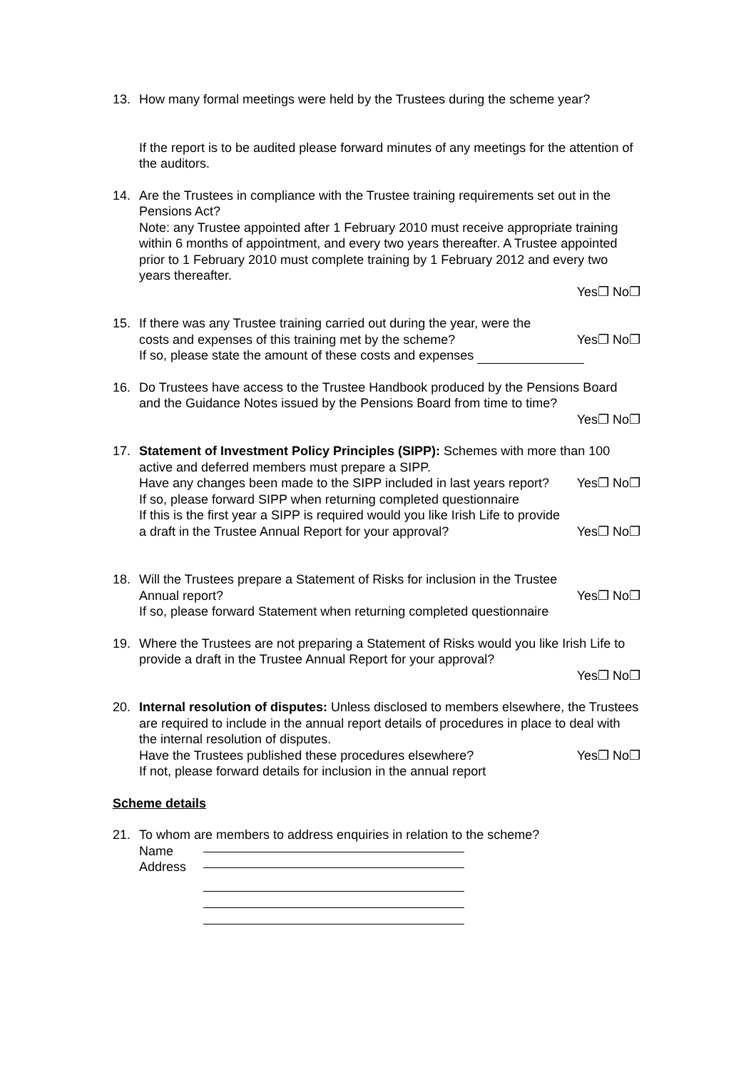13. How many formal meetings were held by the Trustees during the scheme year?
If the report is to be audited please forward minutes of any meetings for the attention of the auditors.
14. Are the Trustees in compliance with the Trustee training requirements set out in the Pensions Act?
Note: any Trustee appointed after 1 February 2010 must receive appropriate training within 6 months of appointment, and every two years thereafter. A Trustee appointed prior to 1 February 2010 must complete training by 1 February 2012 and every two years thereafter.
Yes❐ No❐
15. If there was any Trustee training carried out during the year, were the costs and expenses of this training met by the scheme? Yes❐ No❐
If so, please state the amount of these costs and expenses
16. Do Trustees have access to the Trustee Handbook produced by the Pensions Board and the Guidance Notes issued by the Pensions Board from time to time?
Yes❐ No❐
17. Statement of Investment Policy Principles (SIPP): Schemes with more than 100 active and deferred members must prepare a SIPP.
Have any changes been made to the SIPP included in last years report? Yes❐ No❐
If so, please forward SIPP when returning completed questionnaire
If this is the first year a SIPP is required would you like Irish Life to provide a draft in the Trustee Annual Report for your approval? Yes❐ No❐
18. Will the Trustees prepare a Statement of Risks for inclusion in the Trustee Annual report? Yes❐ No❐
If so, please forward Statement when returning completed questionnaire
19. Where the Trustees are not preparing a Statement of Risks would you like Irish Life to provide a draft in the Trustee Annual Report for your approval?
Yes❐ No❐
20. Internal resolution of disputes: Unless disclosed to members elsewhere, the Trustees are required to include in the annual report details of procedures in place to deal with the internal resolution of disputes.
Have the Trustees published these procedures elsewhere? Yes❐ No❐
If not, please forward details for inclusion in the annual report
Scheme details
21. To whom are members to address enquiries in relation to the scheme?
Name
Address